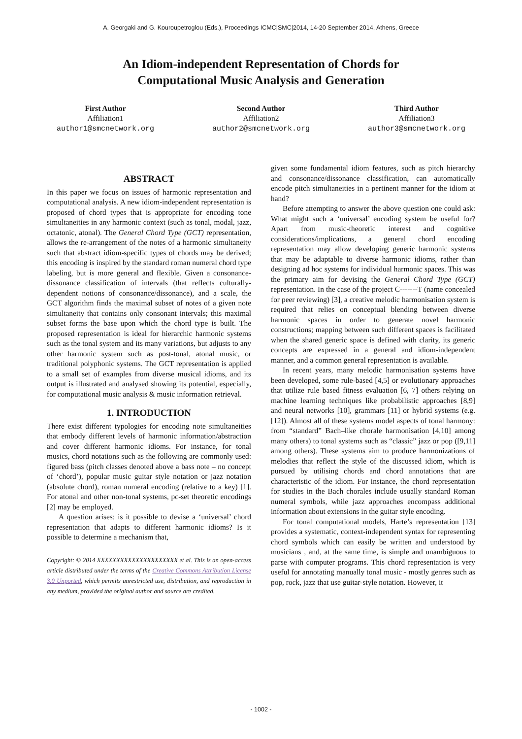A. Georgaki and G. Kouroupetroglou (Eds.), Proceedings ICMC|SMC|2014, 14-20 September 2014, Athens, Greece
An Idiom-independent Representation of Chords for
Computational Music Analysis and Generation
First Author
Affiliation1
author1@smcnetwork.org
Second Author
Affiliation2
author2@smcnetwork.org
Third Author
Affiliation3
author3@smcnetwork.org
ABSTRACT
In this paper we focus on issues of harmonic representation and computational analysis. A new idiom-independent representation is proposed of chord types that is appropriate for encoding tone simultaneities in any harmonic context (such as tonal, modal, jazz, octatonic, atonal). The General Chord Type (GCT) representation, allows the re-arrangement of the notes of a harmonic simultaneity such that abstract idiom-specific types of chords may be derived; this encoding is inspired by the standard roman numeral chord type labeling, but is more general and flexible. Given a consonance-dissonance classification of intervals (that reflects culturally-dependent notions of consonance/dissonance), and a scale, the GCT algorithm finds the maximal subset of notes of a given note simultaneity that contains only consonant intervals; this maximal subset forms the base upon which the chord type is built. The proposed representation is ideal for hierarchic harmonic systems such as the tonal system and its many variations, but adjusts to any other harmonic system such as post-tonal, atonal music, or traditional polyphonic systems. The GCT representation is applied to a small set of examples from diverse musical idioms, and its output is illustrated and analysed showing its potential, especially, for computational music analysis & music information retrieval.
1. INTRODUCTION
There exist different typologies for encoding note simultaneities that embody different levels of harmonic information/abstraction and cover different harmonic idioms. For instance, for tonal musics, chord notations such as the following are commonly used: figured bass (pitch classes denoted above a bass note – no concept of ‘chord’), popular music guitar style notation or jazz notation (absolute chord), roman numeral encoding (relative to a key) [1]. For atonal and other non-tonal systems, pc-set theoretic encodings [2] may be employed.
A question arises: is it possible to devise a ‘universal’ chord representation that adapts to different harmonic idioms? Is it possible to determine a mechanism that,
Copyright: © 2014 XXXXXXXXXXXXXXXXXXXXX et al. This is an open-access article distributed under the terms of the Creative Commons Attribution License 3.0 Unported, which permits unrestricted use, distribution, and reproduction in any medium, provided the original author and source are credited.
given some fundamental idiom features, such as pitch hierarchy and consonance/dissonance classification, can automatically encode pitch simultaneities in a pertinent manner for the idiom at hand?
Before attempting to answer the above question one could ask: What might such a ‘universal’ encoding system be useful for? Apart from music-theoretic interest and cognitive considerations/implications, a general chord encoding representation may allow developing generic harmonic systems that may be adaptable to diverse harmonic idioms, rather than designing ad hoc systems for individual harmonic spaces. This was the primary aim for devising the General Chord Type (GCT) representation. In the case of the project C-------T (name concealed for peer reviewing) [3], a creative melodic harmonisation system is required that relies on conceptual blending between diverse harmonic spaces in order to generate novel harmonic constructions; mapping between such different spaces is facilitated when the shared generic space is defined with clarity, its generic concepts are expressed in a general and idiom-independent manner, and a common general representation is available.
In recent years, many melodic harmonisation systems have been developed, some rule-based [4,5] or evolutionary approaches that utilize rule based fitness evaluation [6, 7] others relying on machine learning techniques like probabilistic approaches [8,9] and neural networks [10], grammars [11] or hybrid systems (e.g. [12]). Almost all of these systems model aspects of tonal harmony: from “standard” Bach–like chorale harmonisation [4,10] among many others) to tonal systems such as “classic” jazz or pop ([9,11] among others). These systems aim to produce harmonizations of melodies that reflect the style of the discussed idiom, which is pursued by utilising chords and chord annotations that are characteristic of the idiom. For instance, the chord representation for studies in the Bach chorales include usually standard Roman numeral symbols, while jazz approaches encompass additional information about extensions in the guitar style encoding.
For tonal computational models, Harte’s representation [13] provides a systematic, context-independent syntax for representing chord symbols which can easily be written and understood by musicians , and, at the same time, is simple and unambiguous to parse with computer programs. This chord representation is very useful for annotating manually tonal music - mostly genres such as pop, rock, jazz that use guitar-style notation. However, it
- 1002 -